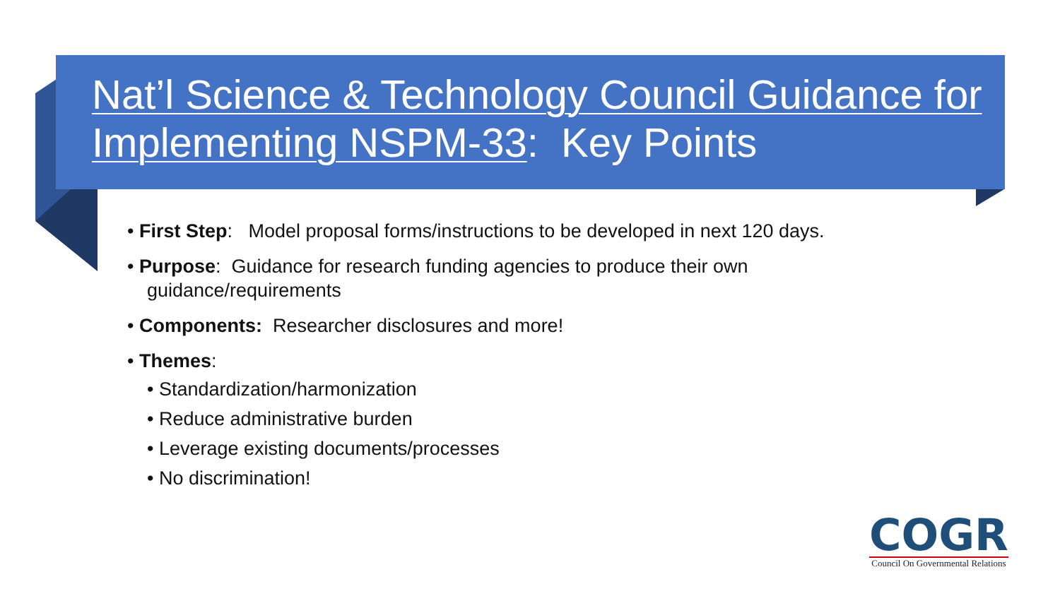Nat’l Science & Technology Council Guidance for Implementing NSPM-33: Key Points
• First Step: Model proposal forms/instructions to be developed in next 120 days.
• Purpose: Guidance for research funding agencies to produce their own guidance/requirements
• Components: Researcher disclosures and more!
• Themes:
• Standardization/harmonization
• Reduce administrative burden
• Leverage existing documents/processes
• No discrimination!
COGR
Council On Governmental Relations